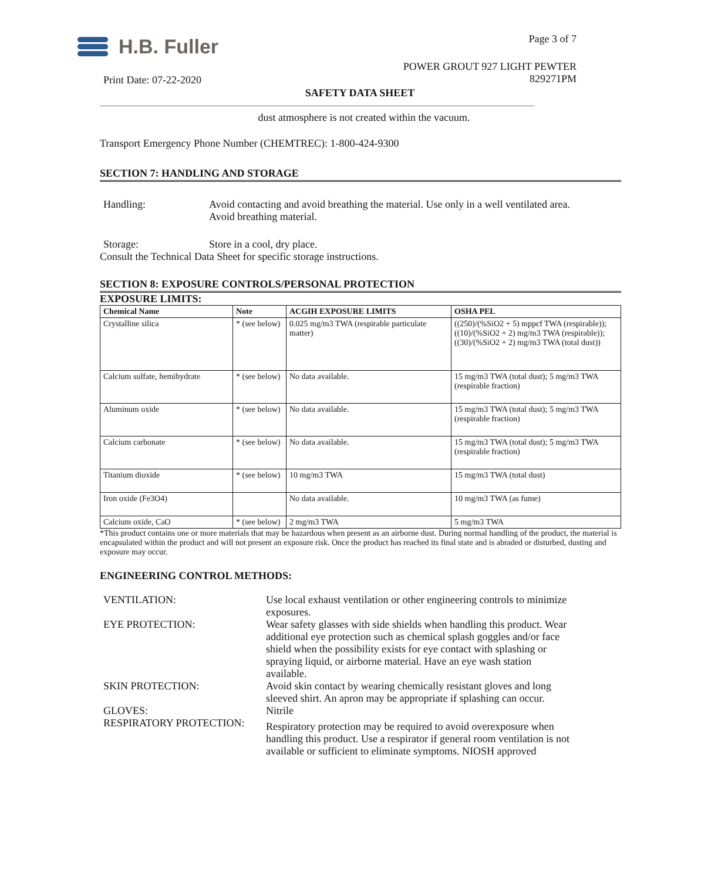H.B. Fuller Page 3 of 7
POWER GROUT 927 LIGHT PEWTER
829271PM
Print Date: 07-22-2020
SAFETY DATA SHEET
dust atmosphere is not created within the vacuum.
Transport Emergency Phone Number (CHEMTREC): 1-800-424-9300
SECTION 7: HANDLING AND STORAGE
Handling: Avoid contacting and avoid breathing the material. Use only in a well ventilated area. Avoid breathing material.
Storage: Store in a cool, dry place.
Consult the Technical Data Sheet for specific storage instructions.
SECTION 8: EXPOSURE CONTROLS/PERSONAL PROTECTION
EXPOSURE LIMITS:
| Chemical Name | Note | ACGIH EXPOSURE LIMITS | OSHA PEL |
| --- | --- | --- | --- |
| Crystalline silica | * (see below) | 0.025 mg/m3 TWA (respirable particulate matter) | ((250)/(%SiO2 + 5) mppcf TWA (respirable)); ((10)/(%SiO2 + 2) mg/m3 TWA (respirable)); ((30)/(%SiO2 + 2) mg/m3 TWA (total dust)) |
| Calcium sulfate, hemihydrate | * (see below) | No data available. | 15 mg/m3 TWA (total dust); 5 mg/m3 TWA (respirable fraction) |
| Aluminum oxide | * (see below) | No data available. | 15 mg/m3 TWA (total dust); 5 mg/m3 TWA (respirable fraction) |
| Calcium carbonate | * (see below) | No data available. | 15 mg/m3 TWA (total dust); 5 mg/m3 TWA (respirable fraction) |
| Titanium dioxide | * (see below) | 10 mg/m3 TWA | 15 mg/m3 TWA (total dust) |
| Iron oxide (Fe3O4) | | No data available. | 10 mg/m3 TWA (as fume) |
| Calcium oxide, CaO | * (see below) | 2 mg/m3 TWA | 5 mg/m3 TWA |
*This product contains one or more materials that may be hazardous when present as an airborne dust. During normal handling of the product, the material is encapsulated within the product and will not present an exposure risk. Once the product has reached its final state and is abraded or disturbed, dusting and exposure may occur.
ENGINEERING CONTROL METHODS:
| VENTILATION: | Use local exhaust ventilation or other engineering controls to minimize exposures. |
| EYE PROTECTION: | Wear safety glasses with side shields when handling this product. Wear additional eye protection such as chemical splash goggles and/or face shield when the possibility exists for eye contact with splashing or spraying liquid, or airborne material. Have an eye wash station available. |
| SKIN PROTECTION: | Avoid skin contact by wearing chemically resistant gloves and long sleeved shirt. An apron may be appropriate if splashing can occur. |
| GLOVES: | Nitrile |
| RESPIRATORY PROTECTION: | Respiratory protection may be required to avoid overexposure when handling this product. Use a respirator if general room ventilation is not available or sufficient to eliminate symptoms. NIOSH approved |